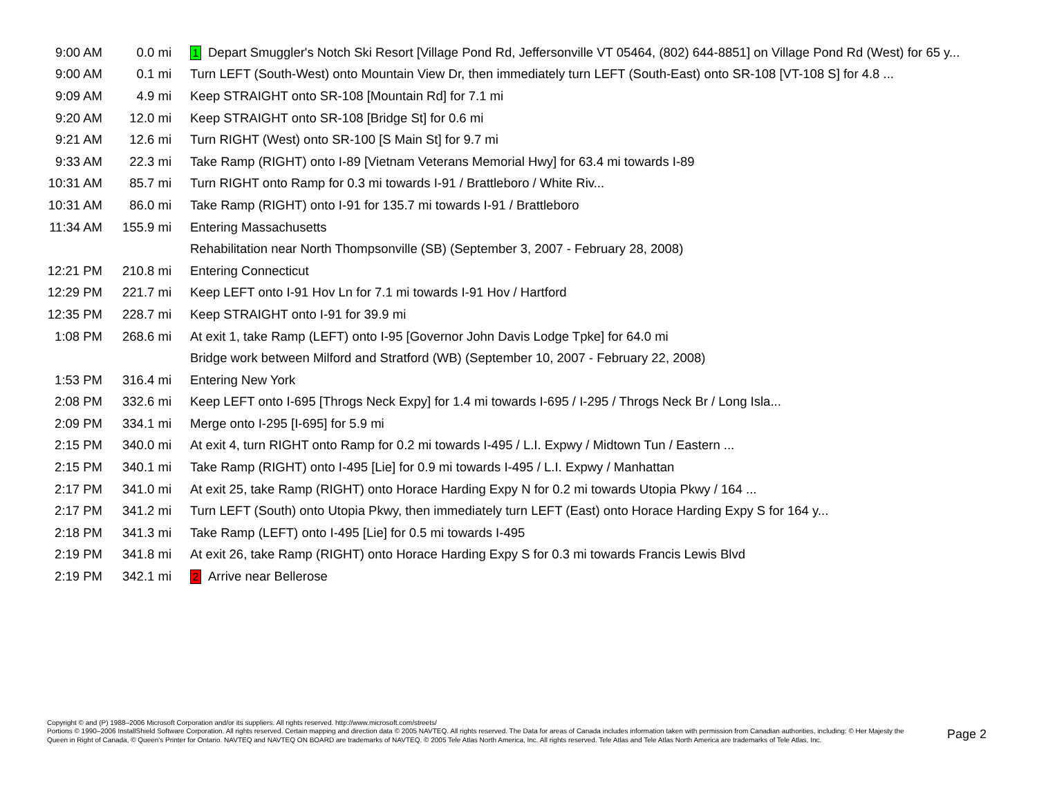| 9:00 AM | 0.0 mi | 1 Depart Smuggler's Notch Ski Resort [Village Pond Rd, Jeffersonville VT 05464, (802) 644-8851] on Village Pond Rd (West) for 65 y... |
| 9:00 AM | 0.1 mi | Turn LEFT (South-West) onto Mountain View Dr, then immediately turn LEFT (South-East) onto SR-108 [VT-108 S] for 4.8 ... |
| 9:09 AM | 4.9 mi | Keep STRAIGHT onto SR-108 [Mountain Rd] for 7.1 mi |
| 9:20 AM | 12.0 mi | Keep STRAIGHT onto SR-108 [Bridge St] for 0.6 mi |
| 9:21 AM | 12.6 mi | Turn RIGHT (West) onto SR-100 [S Main St] for 9.7 mi |
| 9:33 AM | 22.3 mi | Take Ramp (RIGHT) onto I-89 [Vietnam Veterans Memorial Hwy] for 63.4 mi towards I-89 |
| 10:31 AM | 85.7 mi | Turn RIGHT onto Ramp for 0.3 mi towards I-91 / Brattleboro / White Riv... |
| 10:31 AM | 86.0 mi | Take Ramp (RIGHT) onto I-91 for 135.7 mi towards I-91 / Brattleboro |
| 11:34 AM | 155.9 mi | Entering Massachusetts |
| | | Rehabilitation near North Thompsonville (SB) (September 3, 2007 - February 28, 2008) |
| 12:21 PM | 210.8 mi | Entering Connecticut |
| 12:29 PM | 221.7 mi | Keep LEFT onto I-91 Hov Ln for 7.1 mi towards I-91 Hov / Hartford |
| 12:35 PM | 228.7 mi | Keep STRAIGHT onto I-91 for 39.9 mi |
| 1:08 PM | 268.6 mi | At exit 1, take Ramp (LEFT) onto I-95 [Governor John Davis Lodge Tpke] for 64.0 mi |
| | | Bridge work between Milford and Stratford (WB) (September 10, 2007 - February 22, 2008) |
| 1:53 PM | 316.4 mi | Entering New York |
| 2:08 PM | 332.6 mi | Keep LEFT onto I-695 [Throgs Neck Expy] for 1.4 mi towards I-695 / I-295 / Throgs Neck Br / Long Isla... |
| 2:09 PM | 334.1 mi | Merge onto I-295 [I-695] for 5.9 mi |
| 2:15 PM | 340.0 mi | At exit 4, turn RIGHT onto Ramp for 0.2 mi towards I-495 / L.I. Expwy / Midtown Tun / Eastern ... |
| 2:15 PM | 340.1 mi | Take Ramp (RIGHT) onto I-495 [Lie] for 0.9 mi towards I-495 / L.I. Expwy / Manhattan |
| 2:17 PM | 341.0 mi | At exit 25, take Ramp (RIGHT) onto Horace Harding Expy N for 0.2 mi towards Utopia Pkwy / 164 ... |
| 2:17 PM | 341.2 mi | Turn LEFT (South) onto Utopia Pkwy, then immediately turn LEFT (East) onto Horace Harding Expy S for 164 y... |
| 2:18 PM | 341.3 mi | Take Ramp (LEFT) onto I-495 [Lie] for 0.5 mi towards I-495 |
| 2:19 PM | 341.8 mi | At exit 26, take Ramp (RIGHT) onto Horace Harding Expy S for 0.3 mi towards Francis Lewis Blvd |
| 2:19 PM | 342.1 mi | 2 Arrive near Bellerose |
Copyright © and (P) 1988–2006 Microsoft Corporation and/or its suppliers. All rights reserved. http://www.microsoft.com/streets/
Portions © 1990–2006 InstallShield Software Corporation. All rights reserved. Certain mapping and direction data © 2005 NAVTEQ. All rights reserved. The Data for areas of Canada includes information taken with permission from Canadian authorities, including: © Her Majesty the Queen in Right of Canada, © Queen's Printer for Ontario. NAVTEQ and NAVTEQ ON BOARD are trademarks of NAVTEQ. © 2005 Tele Atlas North America, Inc. All rights reserved. Tele Atlas and Tele Atlas North America are trademarks of Tele Atlas, Inc.
Page 2